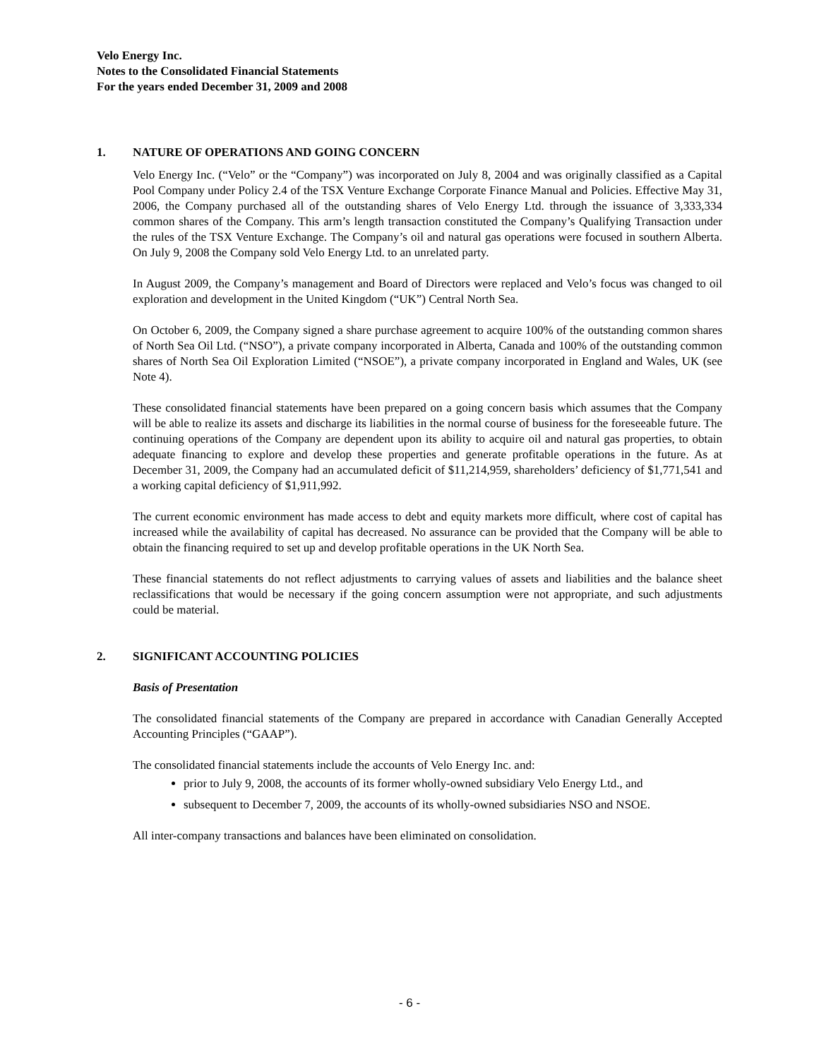Velo Energy Inc.
Notes to the Consolidated Financial Statements
For the years ended December 31, 2009 and 2008
1. NATURE OF OPERATIONS AND GOING CONCERN
Velo Energy Inc. (“Velo” or the “Company”) was incorporated on July 8, 2004 and was originally classified as a Capital Pool Company under Policy 2.4 of the TSX Venture Exchange Corporate Finance Manual and Policies. Effective May 31, 2006, the Company purchased all of the outstanding shares of Velo Energy Ltd. through the issuance of 3,333,334 common shares of the Company. This arm’s length transaction constituted the Company’s Qualifying Transaction under the rules of the TSX Venture Exchange. The Company’s oil and natural gas operations were focused in southern Alberta. On July 9, 2008 the Company sold Velo Energy Ltd. to an unrelated party.
In August 2009, the Company’s management and Board of Directors were replaced and Velo’s focus was changed to oil exploration and development in the United Kingdom (“UK”) Central North Sea.
On October 6, 2009, the Company signed a share purchase agreement to acquire 100% of the outstanding common shares of North Sea Oil Ltd. (“NSO”), a private company incorporated in Alberta, Canada and 100% of the outstanding common shares of North Sea Oil Exploration Limited (“NSOE”), a private company incorporated in England and Wales, UK (see Note 4).
These consolidated financial statements have been prepared on a going concern basis which assumes that the Company will be able to realize its assets and discharge its liabilities in the normal course of business for the foreseeable future. The continuing operations of the Company are dependent upon its ability to acquire oil and natural gas properties, to obtain adequate financing to explore and develop these properties and generate profitable operations in the future. As at December 31, 2009, the Company had an accumulated deficit of $11,214,959, shareholders’ deficiency of $1,771,541 and a working capital deficiency of $1,911,992.
The current economic environment has made access to debt and equity markets more difficult, where cost of capital has increased while the availability of capital has decreased. No assurance can be provided that the Company will be able to obtain the financing required to set up and develop profitable operations in the UK North Sea.
These financial statements do not reflect adjustments to carrying values of assets and liabilities and the balance sheet reclassifications that would be necessary if the going concern assumption were not appropriate, and such adjustments could be material.
2. SIGNIFICANT ACCOUNTING POLICIES
Basis of Presentation
The consolidated financial statements of the Company are prepared in accordance with Canadian Generally Accepted Accounting Principles (“GAAP”).
The consolidated financial statements include the accounts of Velo Energy Inc. and:
prior to July 9, 2008, the accounts of its former wholly-owned subsidiary Velo Energy Ltd., and
subsequent to December 7, 2009, the accounts of its wholly-owned subsidiaries NSO and NSOE.
All inter-company transactions and balances have been eliminated on consolidation.
- 6 -